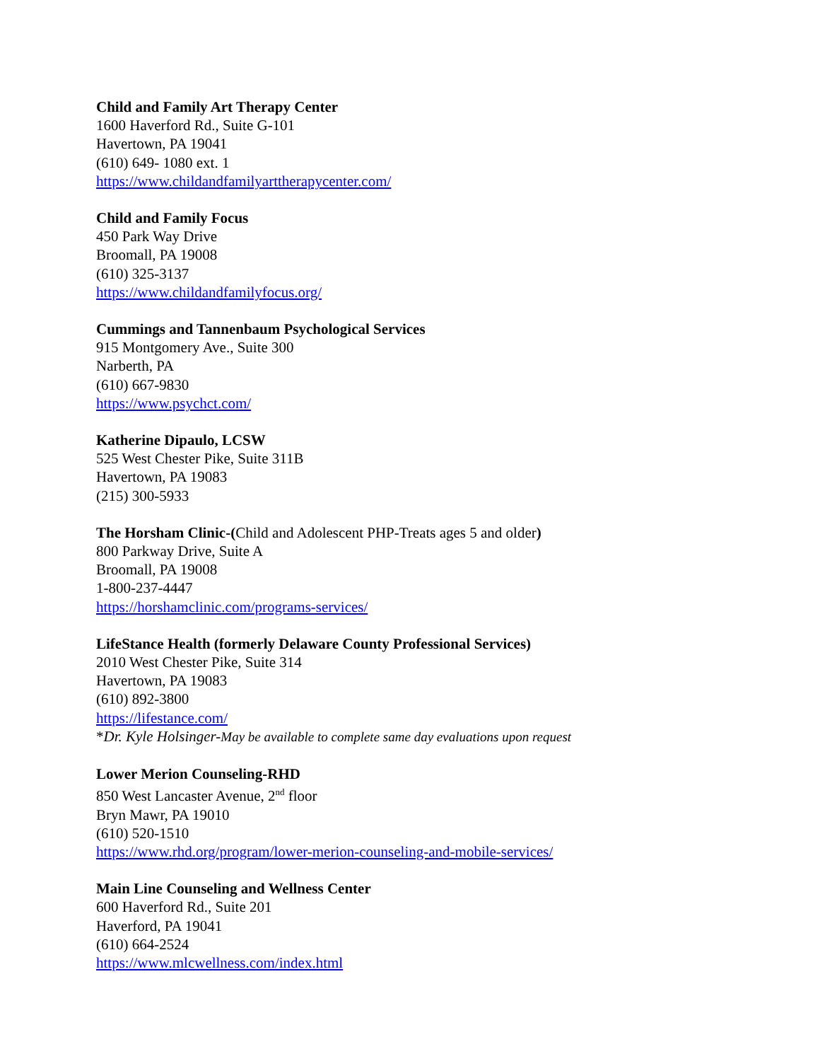Child and Family Art Therapy Center
1600 Haverford Rd., Suite G-101
Havertown, PA 19041
(610) 649- 1080 ext. 1
https://www.childandfamilyarttherapycenter.com/
Child and Family Focus
450 Park Way Drive
Broomall, PA 19008
(610) 325-3137
https://www.childandfamilyfocus.org/
Cummings and Tannenbaum Psychological Services
915 Montgomery Ave., Suite 300
Narberth, PA
(610) 667-9830
https://www.psychct.com/
Katherine Dipaulo, LCSW
525 West Chester Pike, Suite 311B
Havertown, PA 19083
(215) 300-5933
The Horsham Clinic-(Child and Adolescent PHP-Treats ages 5 and older)
800 Parkway Drive, Suite A
Broomall, PA 19008
1-800-237-4447
https://horshamclinic.com/programs-services/
LifeStance Health (formerly Delaware County Professional Services)
2010 West Chester Pike, Suite 314
Havertown, PA 19083
(610) 892-3800
https://lifestance.com/
*Dr. Kyle Holsinger-May be available to complete same day evaluations upon request
Lower Merion Counseling-RHD
850 West Lancaster Avenue, 2<sup>nd</sup> floor
Bryn Mawr, PA 19010
(610) 520-1510
https://www.rhd.org/program/lower-merion-counseling-and-mobile-services/
Main Line Counseling and Wellness Center
600 Haverford Rd., Suite 201
Haverford, PA 19041
(610) 664-2524
https://www.mlcwellness.com/index.html